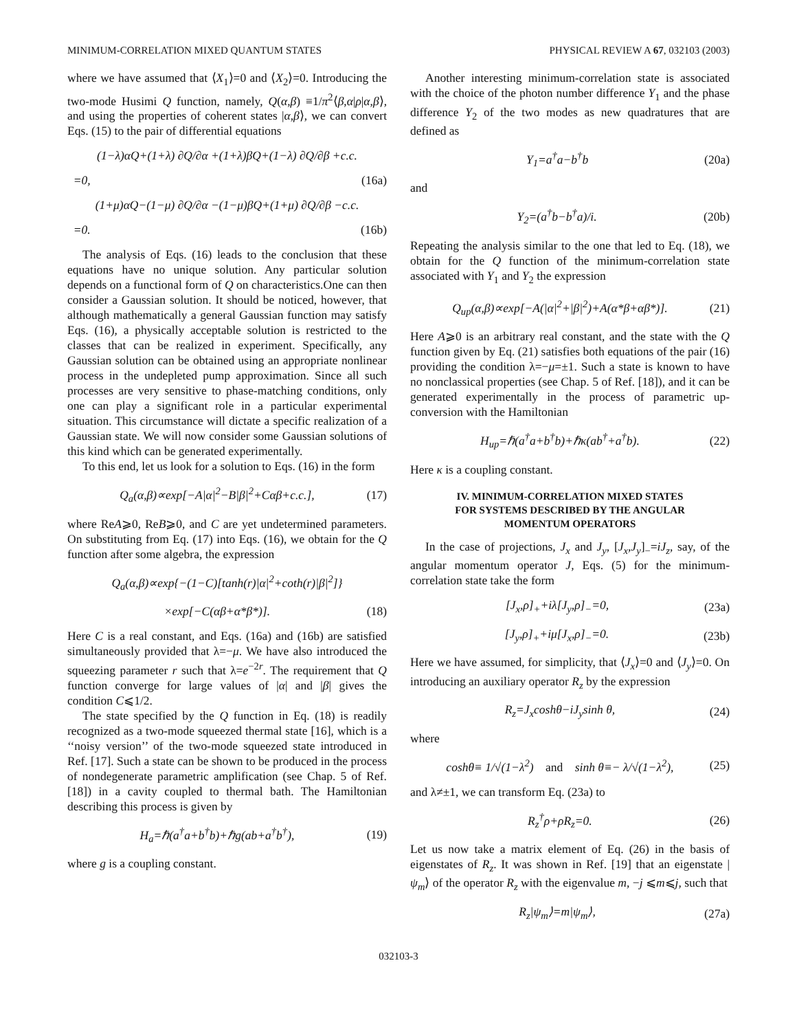MINIMUM-CORRELATION MIXED QUANTUM STATES PHYSICAL REVIEW A 67, 032103 (2003)
where we have assumed that ⟨X<sub>1</sub>⟩=0 and ⟨X<sub>2</sub>⟩=0. Introducing the two-mode Husimi Q function, namely, Q(α,β) ≡1/π<sup>2</sup>⟨β,α|ρ|α,β⟩, and using the properties of coherent states |α,β⟩, we can convert Eqs. (15) to the pair of differential equations
(1−λ)αQ+(1+λ) ∂Q/∂α +(1+λ)βQ+(1−λ) ∂Q/∂β +c.c.
=0, (16a)
(1+μ)αQ−(1−μ) ∂Q/∂α −(1−μ)βQ+(1+μ) ∂Q/∂β −c.c.
=0. (16b)
The analysis of Eqs. (16) leads to the conclusion that these equations have no unique solution. Any particular solution depends on a functional form of Q on characteristics.One can then consider a Gaussian solution. It should be noticed, however, that although mathematically a general Gaussian function may satisfy Eqs. (16), a physically acceptable solution is restricted to the classes that can be realized in experiment. Specifically, any Gaussian solution can be obtained using an appropriate nonlinear process in the undepleted pump approximation. Since all such processes are very sensitive to phase-matching conditions, only one can play a significant role in a particular experimental situation. This circumstance will dictate a specific realization of a Gaussian state. We will now consider some Gaussian solutions of this kind which can be generated experimentally.
To this end, let us look for a solution to Eqs. (16) in the form
Q<sub>a</sub>(α,β)∝exp[−A|α|<sup>2</sup>−B|β|<sup>2</sup>+Cαβ+c.c.], (17)
where ReA⩾0, ReB⩾0, and C are yet undetermined parameters. On substituting from Eq. (17) into Eqs. (16), we obtain for the Q function after some algebra, the expression
Q<sub>a</sub>(α,β)∝exp{−(1−C)[tanh(r)|α|<sup>2</sup>+coth(r)|β|<sup>2</sup>]}
×exp[−C(αβ+α*β*)]. (18)
Here C is a real constant, and Eqs. (16a) and (16b) are satisfied simultaneously provided that λ=−μ. We have also introduced the squeezing parameter r such that λ=e<sup>−2r</sup>. The requirement that Q function converge for large values of |α| and |β| gives the condition C⩽1/2.
The state specified by the Q function in Eq. (18) is readily recognized as a two-mode squeezed thermal state [16], which is a ‘‘noisy version’’ of the two-mode squeezed state introduced in Ref. [17]. Such a state can be shown to be produced in the process of nondegenerate parametric amplification (see Chap. 5 of Ref. [18]) in a cavity coupled to thermal bath. The Hamiltonian describing this process is given by
H<sub>a</sub>=ℏ(a<sup>†</sup>a+b<sup>†</sup>b)+ℏg(ab+a<sup>†</sup>b<sup>†</sup>), (19)
where g is a coupling constant.
Another interesting minimum-correlation state is associated with the choice of the photon number difference Y<sub>1</sub> and the phase difference Y<sub>2</sub> of the two modes as new quadratures that are defined as
Y<sub>1</sub>=a<sup>†</sup>a−b<sup>†</sup>b (20a)
and
Y<sub>2</sub>=(a<sup>†</sup>b−b<sup>†</sup>a)/i. (20b)
Repeating the analysis similar to the one that led to Eq. (18), we obtain for the Q function of the minimum-correlation state associated with Y<sub>1</sub> and Y<sub>2</sub> the expression
Q<sub>up</sub>(α,β)∝exp[−A(|α|<sup>2</sup>+|β|<sup>2</sup>)+A(α*β+αβ*)]. (21)
Here A⩾0 is an arbitrary real constant, and the state with the Q function given by Eq. (21) satisfies both equations of the pair (16) providing the condition λ=−μ=±1. Such a state is known to have no nonclassical properties (see Chap. 5 of Ref. [18]), and it can be generated experimentally in the process of parametric up-conversion with the Hamiltonian
H<sub>up</sub>=ℏ(a<sup>†</sup>a+b<sup>†</sup>b)+ℏκ(ab<sup>†</sup>+a<sup>†</sup>b). (22)
Here κ is a coupling constant.
IV. MINIMUM-CORRELATION MIXED STATES
FOR SYSTEMS DESCRIBED BY THE ANGULAR
MOMENTUM OPERATORS
In the case of projections, J<sub>x</sub> and J<sub>y</sub>, [J<sub>x</sub>,J<sub>y</sub>]<sub>−</sub>=iJ<sub>z</sub>, say, of the angular momentum operator J, Eqs. (5) for the minimum-correlation state take the form
[J<sub>x</sub>,ρ]<sub>+</sub>+iλ[J<sub>y</sub>,ρ]<sub>−</sub>=0, (23a)
[J<sub>y</sub>,ρ]<sub>+</sub>+iμ[J<sub>x</sub>,ρ]<sub>−</sub>=0. (23b)
Here we have assumed, for simplicity, that ⟨J<sub>x</sub>⟩=0 and ⟨J<sub>y</sub>⟩=0. On introducing an auxiliary operator R<sub>z</sub> by the expression
R<sub>z</sub>=J<sub>x</sub>coshθ−iJ<sub>y</sub>sinh θ, (24)
where
coshθ≡ 1/√(1−λ<sup>2</sup>) and sinh θ≡− λ/√(1−λ<sup>2</sup>), (25)
and λ≠±1, we can transform Eq. (23a) to
R<sub>z</sub><sup>†</sup>ρ+ρR<sub>z</sub>=0. (26)
Let us now take a matrix element of Eq. (26) in the basis of eigenstates of R<sub>z</sub>. It was shown in Ref. [19] that an eigenstate |ψ<sub>m</sub>⟩ of the operator R<sub>z</sub> with the eigenvalue m, −j ⩽m⩽j, such that
R<sub>z</sub>|ψ<sub>m</sub>⟩=m|ψ<sub>m</sub>⟩, (27a)
032103-3